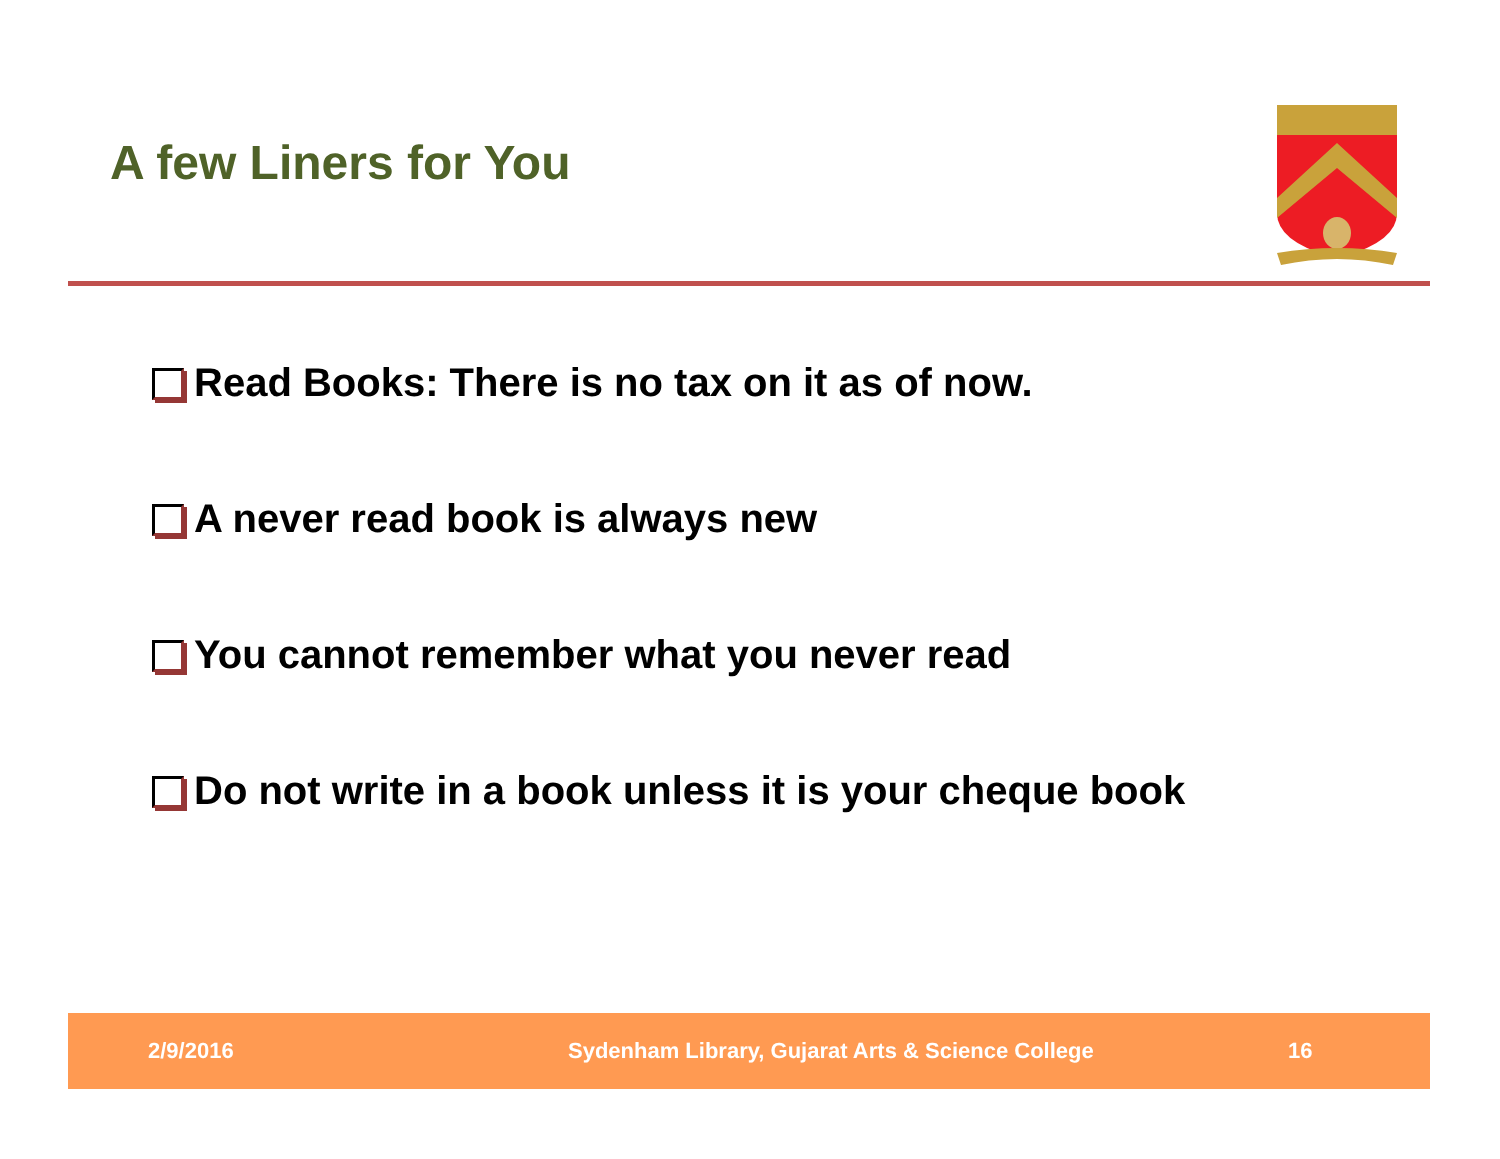A few Liners for You
Read Books: There is no tax on it as of now.
A never read book is always new
You cannot remember what you never read
Do not write in a book unless it is your cheque book
2/9/2016 Sydenham Library, Gujarat Arts & Science College 16